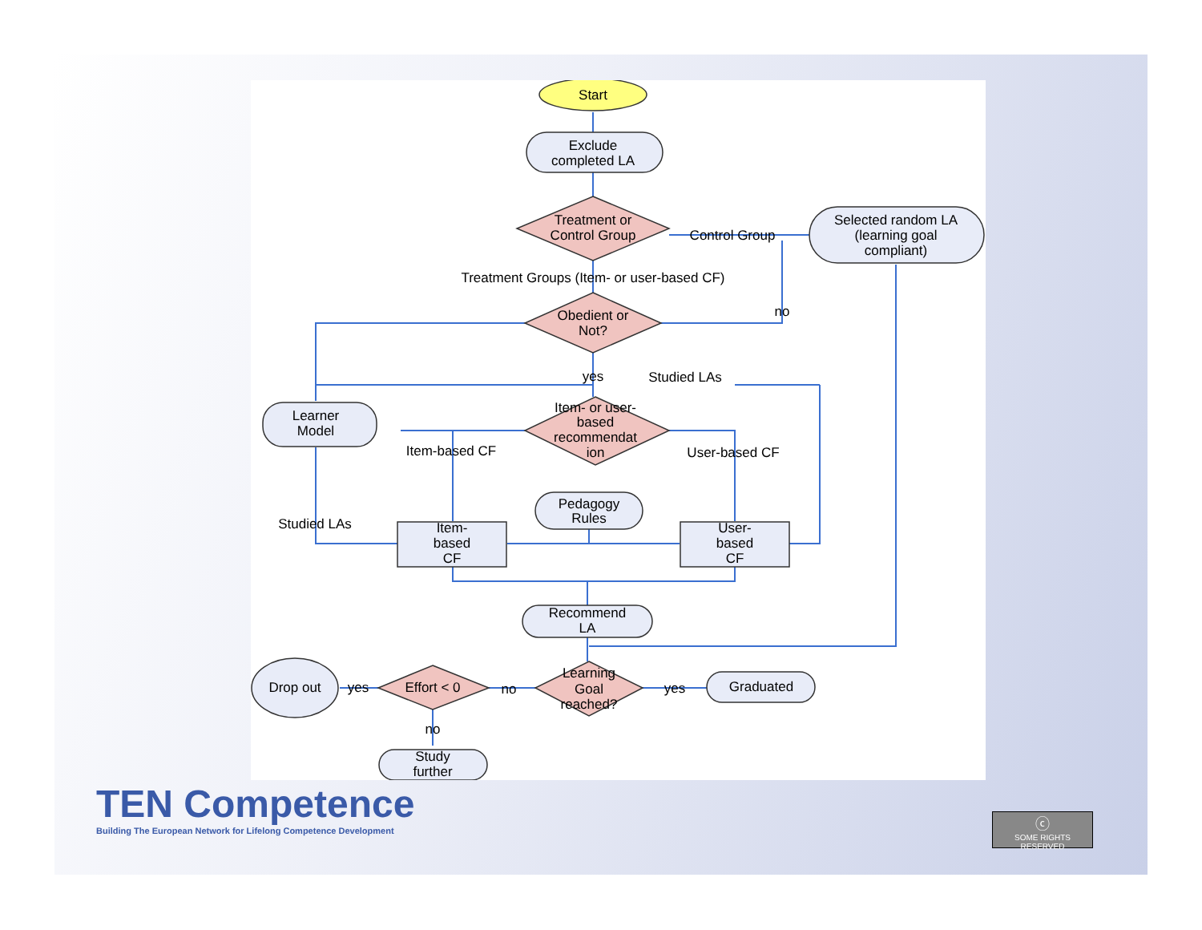Start
Exclude
completed LA
Treatment or
Control Group
Control Group
Selected random LA
(learning goal
compliant)
Treatment Groups (Item- or user-based CF)
Obedient or
Not?
no
yes
Studied LAs
Learner
Model
Item- or user-
based
recommendat
ion
Item-based CF
User-based CF
Pedagogy
Rules
Studied LAs
Item-
based
CF
User-
based
CF
Recommend
LA
Drop out
yes
Effort < 0
no
Learning
Goal
reached?
yes
Graduated
no
Study
further
TEN Competence
Building The European Network for Lifelong Competence Development
ⓒ
SOME RIGHTS RESERVED